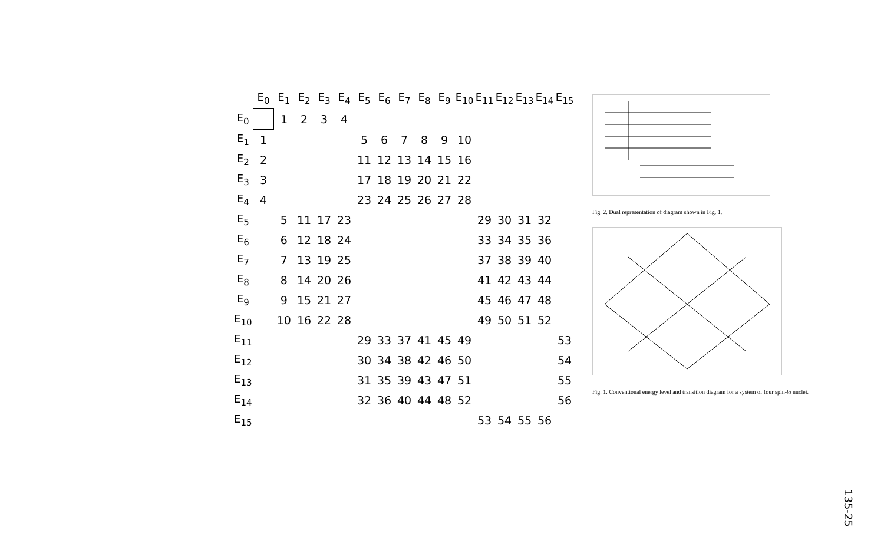| | E<sub>0</sub> | E<sub>1</sub> | E<sub>2</sub> | E<sub>3</sub> | E<sub>4</sub> | E<sub>5</sub> | E<sub>6</sub> | E<sub>7</sub> | E<sub>8</sub> | E<sub>9</sub> | E<sub>10</sub> | E<sub>11</sub> | E<sub>12</sub> | E<sub>13</sub> | E<sub>14</sub> | E<sub>15</sub> |
| --- | --- | --- | --- | --- | --- | --- | --- | --- | --- | --- | --- | --- | --- | --- | --- | --- |
| E<sub>0</sub> | | 1 | 2 | 3 | 4 | | | | | | | | | | | |
| E<sub>1</sub> | 1 | | | | | 5 | 6 | 7 | 8 | 9 | 10 | | | | | |
| E<sub>2</sub> | 2 | | | | | 11 | 12 | 13 | 14 | 15 | 16 | | | | | |
| E<sub>3</sub> | 3 | | | | | 17 | 18 | 19 | 20 | 21 | 22 | | | | | |
| E<sub>4</sub> | 4 | | | | | 23 | 24 | 25 | 26 | 27 | 28 | | | | | |
| E<sub>5</sub> | | 5 | 11 | 17 | 23 | | | | | | | 29 | 30 | 31 | 32 | |
| E<sub>6</sub> | | 6 | 12 | 18 | 24 | | | | | | | 33 | 34 | 35 | 36 | |
| E<sub>7</sub> | | 7 | 13 | 19 | 25 | | | | | | | 37 | 38 | 39 | 40 | |
| E<sub>8</sub> | | 8 | 14 | 20 | 26 | | | | | | | 41 | 42 | 43 | 44 | |
| E<sub>9</sub> | | 9 | 15 | 21 | 27 | | | | | | | 45 | 46 | 47 | 48 | |
| E<sub>10</sub> | | 10 | 16 | 22 | 28 | | | | | | | 49 | 50 | 51 | 52 | |
| E<sub>11</sub> | | | | | | 29 | 33 | 37 | 41 | 45 | 49 | | | | | 53 |
| E<sub>12</sub> | | | | | | 30 | 34 | 38 | 42 | 46 | 50 | | | | | 54 |
| E<sub>13</sub> | | | | | | 31 | 35 | 39 | 43 | 47 | 51 | | | | | 55 |
| E<sub>14</sub> | | | | | | 32 | 36 | 40 | 44 | 48 | 52 | | | | | 56 |
| E<sub>15</sub> | | | | | | | | | | | | 53 | 54 | 55 | 56 | |
Fig. 2. Dual representation of diagram shown in Fig. 1.
Fig. 1. Conventional energy level and transition diagram for a system of four spin-½ nuclei.
135-25